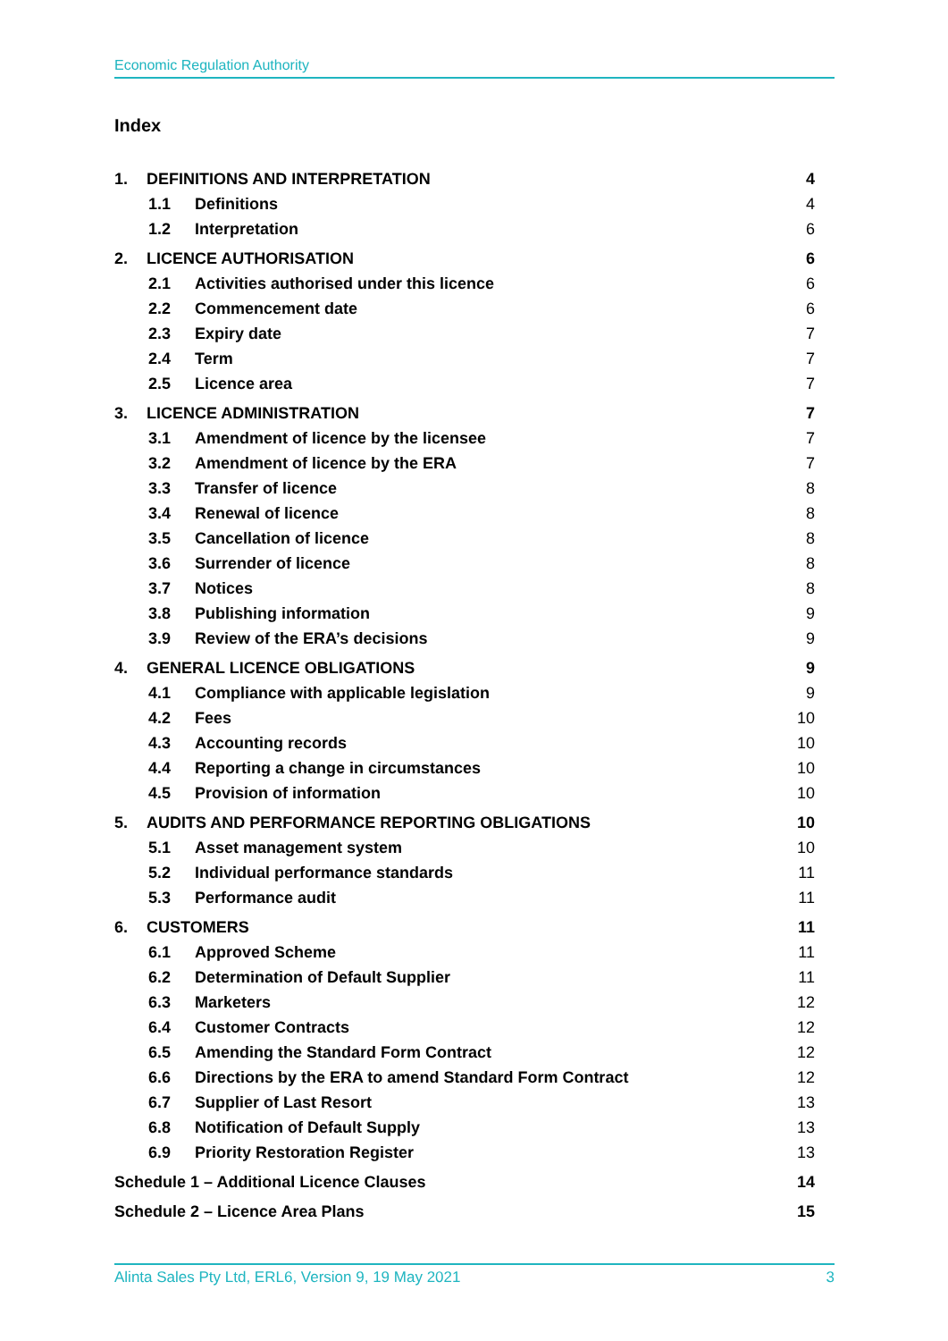Economic Regulation Authority
Index
1. DEFINITIONS AND INTERPRETATION 4
1.1 Definitions 4
1.2 Interpretation 6
2. LICENCE AUTHORISATION 6
2.1 Activities authorised under this licence 6
2.2 Commencement date 6
2.3 Expiry date 7
2.4 Term 7
2.5 Licence area 7
3. LICENCE ADMINISTRATION 7
3.1 Amendment of licence by the licensee 7
3.2 Amendment of licence by the ERA 7
3.3 Transfer of licence 8
3.4 Renewal of licence 8
3.5 Cancellation of licence 8
3.6 Surrender of licence 8
3.7 Notices 8
3.8 Publishing information 9
3.9 Review of the ERA’s decisions 9
4. GENERAL LICENCE OBLIGATIONS 9
4.1 Compliance with applicable legislation 9
4.2 Fees 10
4.3 Accounting records 10
4.4 Reporting a change in circumstances 10
4.5 Provision of information 10
5. AUDITS AND PERFORMANCE REPORTING OBLIGATIONS 10
5.1 Asset management system 10
5.2 Individual performance standards 11
5.3 Performance audit 11
6. CUSTOMERS 11
6.1 Approved Scheme 11
6.2 Determination of Default Supplier 11
6.3 Marketers 12
6.4 Customer Contracts 12
6.5 Amending the Standard Form Contract 12
6.6 Directions by the ERA to amend Standard Form Contract 12
6.7 Supplier of Last Resort 13
6.8 Notification of Default Supply 13
6.9 Priority Restoration Register 13
Schedule 1 – Additional Licence Clauses 14
Schedule 2 – Licence Area Plans 15
Alinta Sales Pty Ltd, ERL6, Version 9, 19 May 2021 3